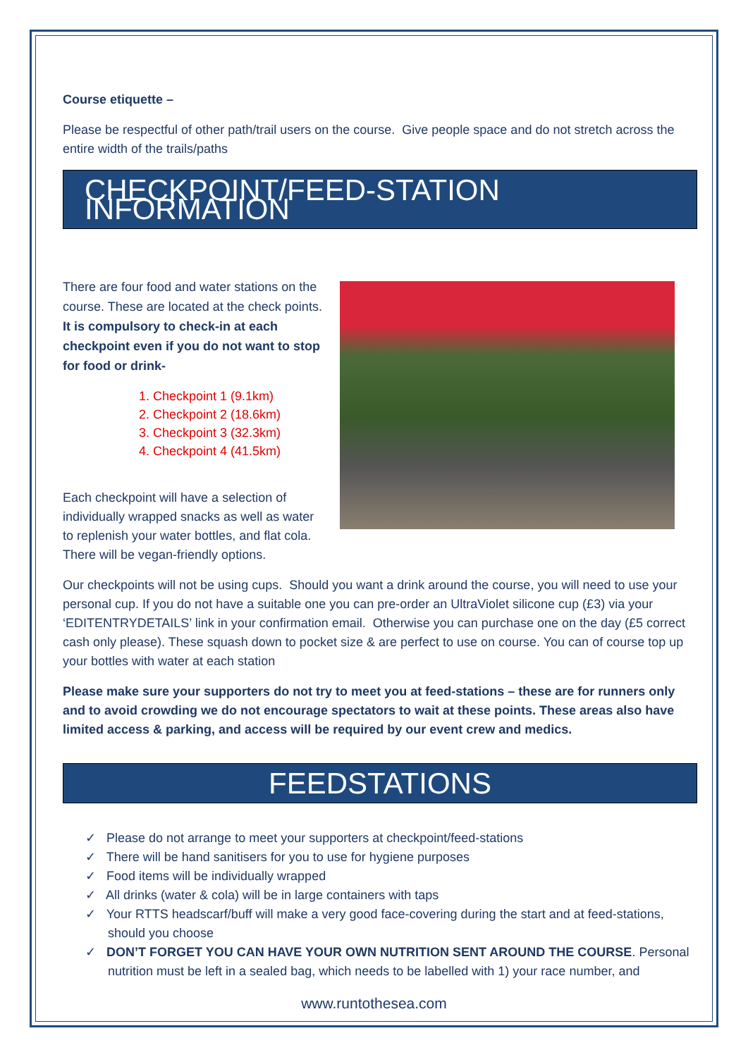Course etiquette –
Please be respectful of other path/trail users on the course. Give people space and do not stretch across the entire width of the trails/paths
CHECKPOINT/FEED-STATION INFORMATION
There are four food and water stations on the course. These are located at the check points. It is compulsory to check-in at each checkpoint even if you do not want to stop for food or drink-
1. Checkpoint 1 (9.1km)
2. Checkpoint 2 (18.6km)
3. Checkpoint 3 (32.3km)
4. Checkpoint 4 (41.5km)
Each checkpoint will have a selection of individually wrapped snacks as well as water to replenish your water bottles, and flat cola. There will be vegan-friendly options.
Our checkpoints will not be using cups. Should you want a drink around the course, you will need to use your personal cup. If you do not have a suitable one you can pre-order an UltraViolet silicone cup (£3) via your ‘EDITENTRYDETAILS’ link in your confirmation email. Otherwise you can purchase one on the day (£5 correct cash only please). These squash down to pocket size & are perfect to use on course. You can of course top up your bottles with water at each station
Please make sure your supporters do not try to meet you at feed-stations – these are for runners only and to avoid crowding we do not encourage spectators to wait at these points. These areas also have limited access & parking, and access will be required by our event crew and medics.
FEEDSTATIONS
✓ Please do not arrange to meet your supporters at checkpoint/feed-stations
✓ There will be hand sanitisers for you to use for hygiene purposes
✓ Food items will be individually wrapped
✓ All drinks (water & cola) will be in large containers with taps
✓ Your RTTS headscarf/buff will make a very good face-covering during the start and at feed-stations, should you choose
✓ DON’T FORGET YOU CAN HAVE YOUR OWN NUTRITION SENT AROUND THE COURSE. Personal nutrition must be left in a sealed bag, which needs to be labelled with 1) your race number, and
www.runtothesea.com